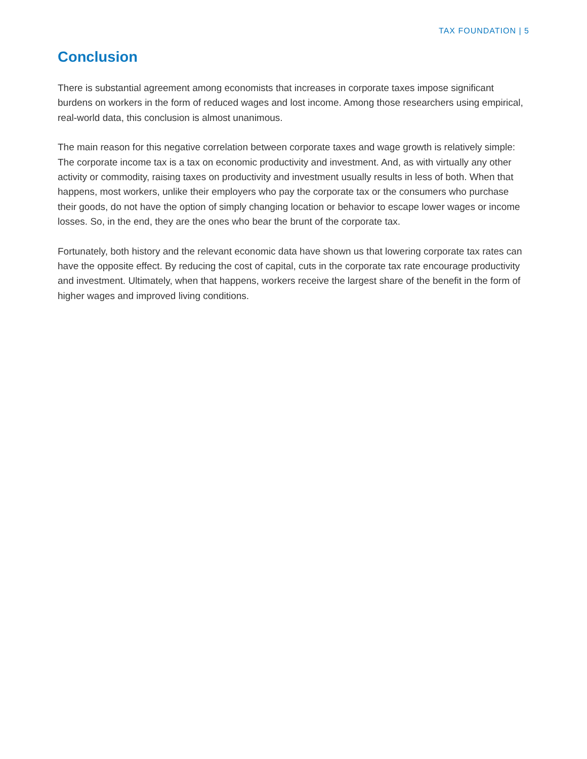TAX FOUNDATION | 5
Conclusion
There is substantial agreement among economists that increases in corporate taxes impose significant burdens on workers in the form of reduced wages and lost income. Among those researchers using empirical, real-world data, this conclusion is almost unanimous.
The main reason for this negative correlation between corporate taxes and wage growth is relatively simple: The corporate income tax is a tax on economic productivity and investment. And, as with virtually any other activity or commodity, raising taxes on productivity and investment usually results in less of both. When that happens, most workers, unlike their employers who pay the corporate tax or the consumers who purchase their goods, do not have the option of simply changing location or behavior to escape lower wages or income losses. So, in the end, they are the ones who bear the brunt of the corporate tax.
Fortunately, both history and the relevant economic data have shown us that lowering corporate tax rates can have the opposite effect. By reducing the cost of capital, cuts in the corporate tax rate encourage productivity and investment. Ultimately, when that happens, workers receive the largest share of the benefit in the form of higher wages and improved living conditions.